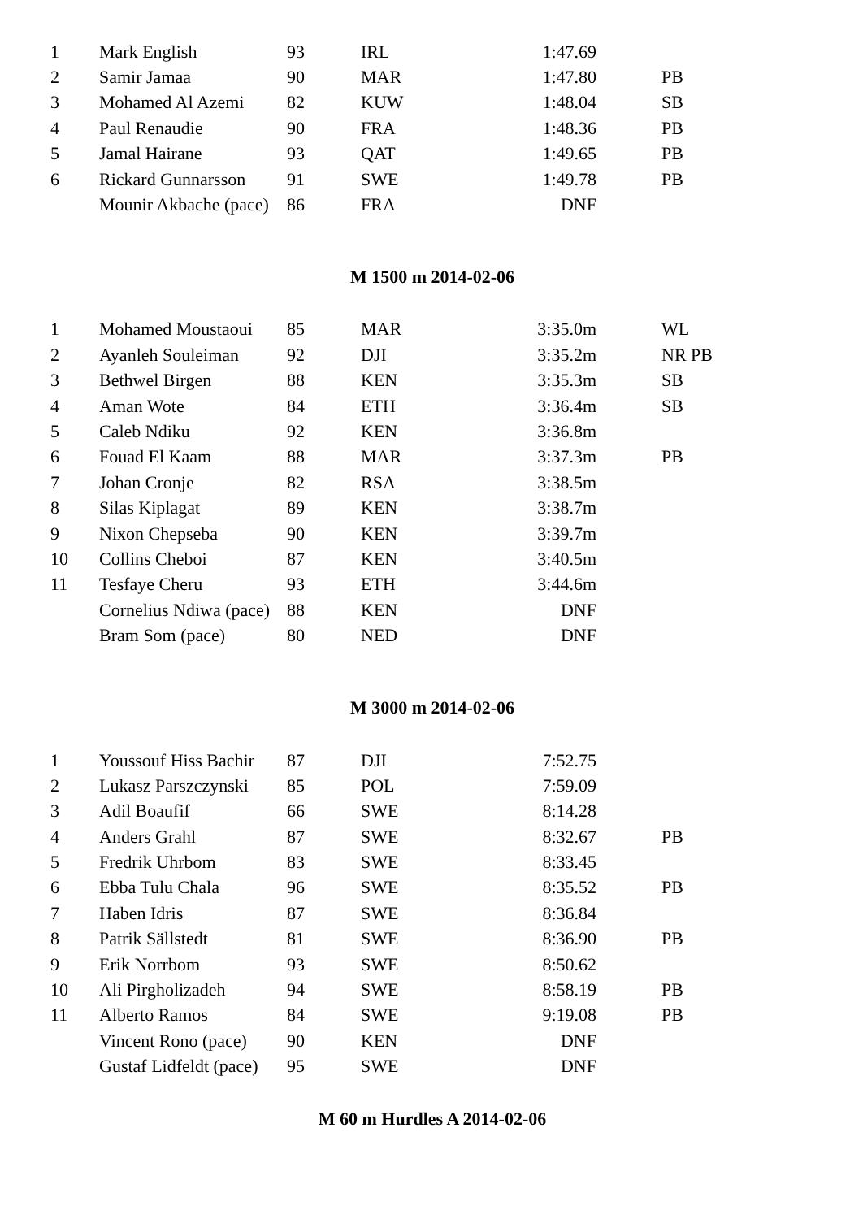| 1 | Mark English | 93 | IRL | 1:47.69 | |
| 2 | Samir Jamaa | 90 | MAR | 1:47.80 | PB |
| 3 | Mohamed Al Azemi | 82 | KUW | 1:48.04 | SB |
| 4 | Paul Renaudie | 90 | FRA | 1:48.36 | PB |
| 5 | Jamal Hairane | 93 | QAT | 1:49.65 | PB |
| 6 | Rickard Gunnarsson | 91 | SWE | 1:49.78 | PB |
| | Mounir Akbache (pace) | 86 | FRA | DNF | |
M 1500 m 2014-02-06
| 1 | Mohamed Moustaoui | 85 | MAR | 3:35.0m | WL |
| 2 | Ayanleh Souleiman | 92 | DJI | 3:35.2m | NR PB |
| 3 | Bethwel Birgen | 88 | KEN | 3:35.3m | SB |
| 4 | Aman Wote | 84 | ETH | 3:36.4m | SB |
| 5 | Caleb Ndiku | 92 | KEN | 3:36.8m | |
| 6 | Fouad El Kaam | 88 | MAR | 3:37.3m | PB |
| 7 | Johan Cronje | 82 | RSA | 3:38.5m | |
| 8 | Silas Kiplagat | 89 | KEN | 3:38.7m | |
| 9 | Nixon Chepseba | 90 | KEN | 3:39.7m | |
| 10 | Collins Cheboi | 87 | KEN | 3:40.5m | |
| 11 | Tesfaye Cheru | 93 | ETH | 3:44.6m | |
| | Cornelius Ndiwa (pace) | 88 | KEN | DNF | |
| | Bram Som (pace) | 80 | NED | DNF | |
M 3000 m 2014-02-06
| 1 | Youssouf Hiss Bachir | 87 | DJI | 7:52.75 | |
| 2 | Lukasz Parszczynski | 85 | POL | 7:59.09 | |
| 3 | Adil Boaufif | 66 | SWE | 8:14.28 | |
| 4 | Anders Grahl | 87 | SWE | 8:32.67 | PB |
| 5 | Fredrik Uhrbom | 83 | SWE | 8:33.45 | |
| 6 | Ebba Tulu Chala | 96 | SWE | 8:35.52 | PB |
| 7 | Haben Idris | 87 | SWE | 8:36.84 | |
| 8 | Patrik Sällstedt | 81 | SWE | 8:36.90 | PB |
| 9 | Erik Norrbom | 93 | SWE | 8:50.62 | |
| 10 | Ali Pirgholizadeh | 94 | SWE | 8:58.19 | PB |
| 11 | Alberto Ramos | 84 | SWE | 9:19.08 | PB |
| | Vincent Rono (pace) | 90 | KEN | DNF | |
| | Gustaf Lidfeldt (pace) | 95 | SWE | DNF | |
M 60 m Hurdles A 2014-02-06